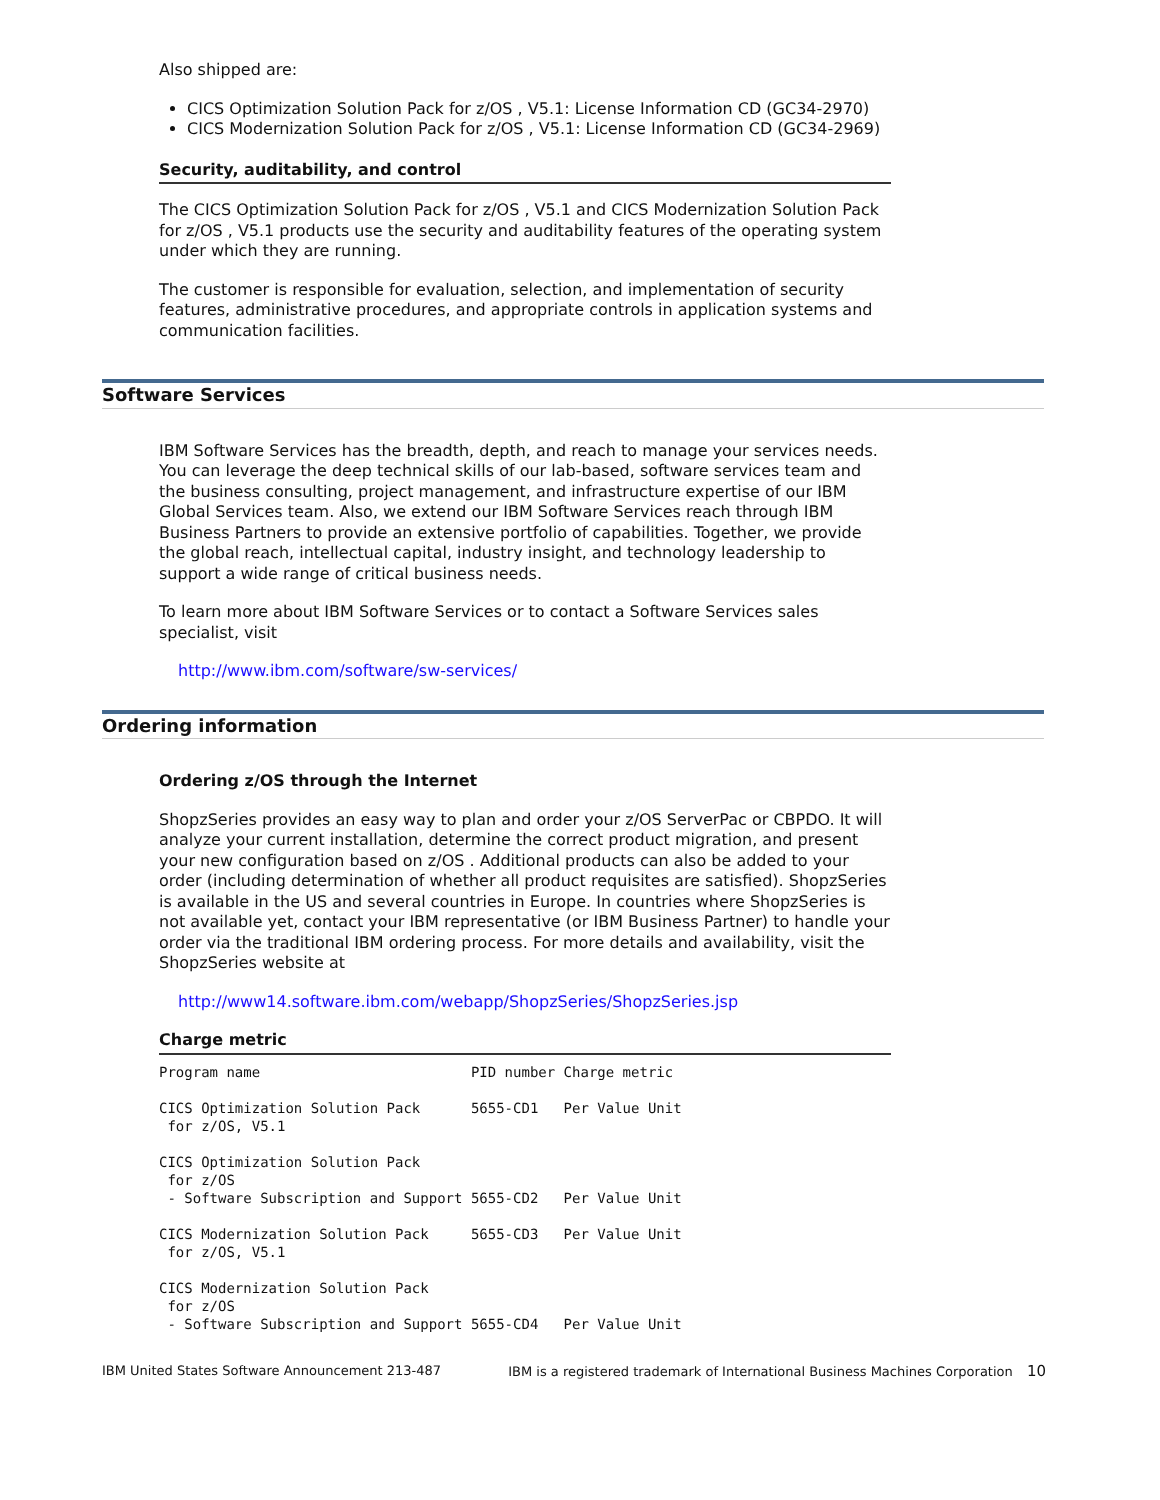Also shipped are:
CICS Optimization Solution Pack for z/OS , V5.1: License Information CD (GC34-2970)
CICS Modernization Solution Pack for z/OS , V5.1: License Information CD (GC34-2969)
Security, auditability, and control
The CICS Optimization Solution Pack for z/OS , V5.1 and CICS Modernization Solution Pack for z/OS , V5.1 products use the security and auditability features of the operating system under which they are running.
The customer is responsible for evaluation, selection, and implementation of security features, administrative procedures, and appropriate controls in application systems and communication facilities.
Software Services
IBM Software Services has the breadth, depth, and reach to manage your services needs. You can leverage the deep technical skills of our lab-based, software services team and the business consulting, project management, and infrastructure expertise of our IBM Global Services team. Also, we extend our IBM Software Services reach through IBM Business Partners to provide an extensive portfolio of capabilities. Together, we provide the global reach, intellectual capital, industry insight, and technology leadership to support a wide range of critical business needs.
To learn more about IBM Software Services or to contact a Software Services sales specialist, visit
http://www.ibm.com/software/sw-services/
Ordering information
Ordering z/OS through the Internet
ShopzSeries provides an easy way to plan and order your z/OS ServerPac or CBPDO. It will analyze your current installation, determine the correct product migration, and present your new configuration based on z/OS . Additional products can also be added to your order (including determination of whether all product requisites are satisfied). ShopzSeries is available in the US and several countries in Europe. In countries where ShopzSeries is not available yet, contact your IBM representative (or IBM Business Partner) to handle your order via the traditional IBM ordering process. For more details and availability, visit the ShopzSeries website at
http://www14.software.ibm.com/webapp/ShopzSeries/ShopzSeries.jsp
Charge metric
| Program name | PID number | Charge metric |
| --- | --- | --- |
| CICS Optimization Solution Pack for z/OS, V5.1 | 5655-CD1 | Per Value Unit |
| CICS Optimization Solution Pack for z/OS - Software Subscription and Support | 5655-CD2 | Per Value Unit |
| CICS Modernization Solution Pack for z/OS, V5.1 | 5655-CD3 | Per Value Unit |
| CICS Modernization Solution Pack for z/OS - Software Subscription and Support | 5655-CD4 | Per Value Unit |
IBM United States Software Announcement 213-487 IBM is a registered trademark of International Business Machines Corporation 10